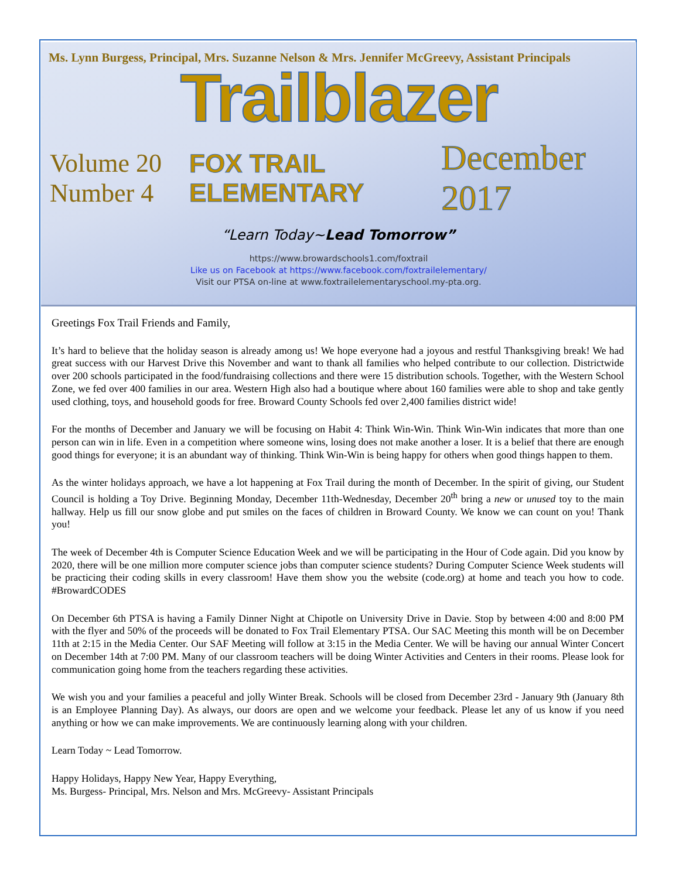Ms. Lynn Burgess, Principal, Mrs. Suzanne Nelson & Mrs. Jennifer McGreevy, Assistant Principals
Trailblazer
Volume 20 Number 4
FOX TRAIL ELEMENTARY
December 2017
“Learn Today~Lead Tomorrow”
https://www.browardschools1.com/foxtrail
Like us on Facebook at https://www.facebook.com/foxtrailelementary/
Visit our PTSA on-line at www.foxtrailelementaryschool.my-pta.org.
Greetings Fox Trail Friends and Family,
It’s hard to believe that the holiday season is already among us! We hope everyone had a joyous and restful Thanksgiving break! We had great success with our Harvest Drive this November and want to thank all families who helped contribute to our collection. Districtwide over 200 schools participated in the food/fundraising collections and there were 15 distribution schools. Together, with the Western School Zone, we fed over 400 families in our area. Western High also had a boutique where about 160 families were able to shop and take gently used clothing, toys, and household goods for free. Broward County Schools fed over 2,400 families district wide!
For the months of December and January we will be focusing on Habit 4: Think Win-Win. Think Win-Win indicates that more than one person can win in life. Even in a competition where someone wins, losing does not make another a loser. It is a belief that there are enough good things for everyone; it is an abundant way of thinking. Think Win-Win is being happy for others when good things happen to them.
As the winter holidays approach, we have a lot happening at Fox Trail during the month of December. In the spirit of giving, our Student Council is holding a Toy Drive. Beginning Monday, December 11th-Wednesday, December 20<sup>th</sup> bring a new or unused toy to the main hallway. Help us fill our snow globe and put smiles on the faces of children in Broward County. We know we can count on you! Thank you!
The week of December 4th is Computer Science Education Week and we will be participating in the Hour of Code again. Did you know by 2020, there will be one million more computer science jobs than computer science students? During Computer Science Week students will be practicing their coding skills in every classroom! Have them show you the website (code.org) at home and teach you how to code. #BrowardCODES
On December 6th PTSA is having a Family Dinner Night at Chipotle on University Drive in Davie. Stop by between 4:00 and 8:00 PM with the flyer and 50% of the proceeds will be donated to Fox Trail Elementary PTSA. Our SAC Meeting this month will be on December 11th at 2:15 in the Media Center. Our SAF Meeting will follow at 3:15 in the Media Center. We will be having our annual Winter Concert on December 14th at 7:00 PM. Many of our classroom teachers will be doing Winter Activities and Centers in their rooms. Please look for communication going home from the teachers regarding these activities.
We wish you and your families a peaceful and jolly Winter Break. Schools will be closed from December 23rd - January 9th (January 8th is an Employee Planning Day). As always, our doors are open and we welcome your feedback. Please let any of us know if you need anything or how we can make improvements. We are continuously learning along with your children.
Learn Today ~ Lead Tomorrow.
Happy Holidays, Happy New Year, Happy Everything,
Ms. Burgess- Principal, Mrs. Nelson and Mrs. McGreevy- Assistant Principals